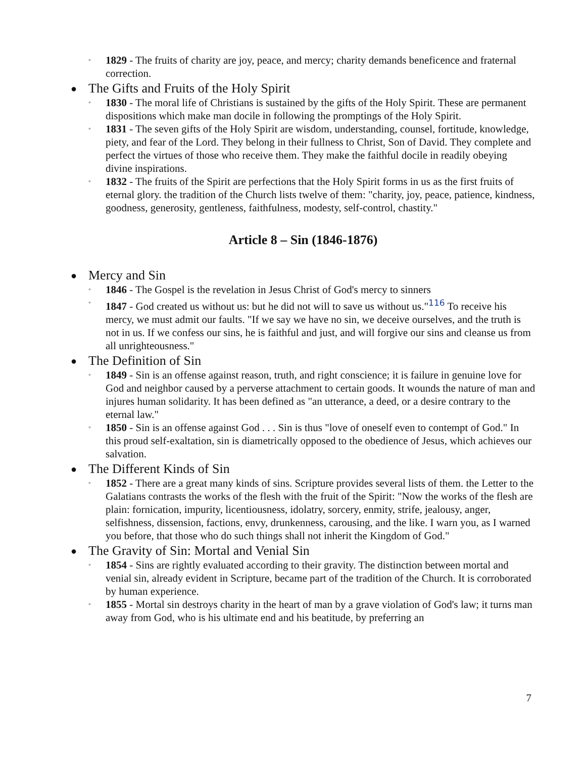◦ 1829 - The fruits of charity are joy, peace, and mercy; charity demands beneficence and fraternal correction.
● The Gifts and Fruits of the Holy Spirit
◦ 1830 - The moral life of Christians is sustained by the gifts of the Holy Spirit. These are permanent dispositions which make man docile in following the promptings of the Holy Spirit.
◦ 1831 - The seven gifts of the Holy Spirit are wisdom, understanding, counsel, fortitude, knowledge, piety, and fear of the Lord. They belong in their fullness to Christ, Son of David. They complete and perfect the virtues of those who receive them. They make the faithful docile in readily obeying divine inspirations.
◦ 1832 - The fruits of the Spirit are perfections that the Holy Spirit forms in us as the first fruits of eternal glory. the tradition of the Church lists twelve of them: "charity, joy, peace, patience, kindness, goodness, generosity, gentleness, faithfulness, modesty, self-control, chastity."
Article 8 – Sin (1846-1876)
● Mercy and Sin
◦ 1846 - The Gospel is the revelation in Jesus Christ of God's mercy to sinners
◦ 1847 - God created us without us: but he did not will to save us without us."<sup>116</sup> To receive his mercy, we must admit our faults. "If we say we have no sin, we deceive ourselves, and the truth is not in us. If we confess our sins, he is faithful and just, and will forgive our sins and cleanse us from all unrighteousness."
● The Definition of Sin
◦ 1849 - Sin is an offense against reason, truth, and right conscience; it is failure in genuine love for God and neighbor caused by a perverse attachment to certain goods. It wounds the nature of man and injures human solidarity. It has been defined as "an utterance, a deed, or a desire contrary to the eternal law."
◦ 1850 - Sin is an offense against God . . . Sin is thus "love of oneself even to contempt of God." In this proud self-exaltation, sin is diametrically opposed to the obedience of Jesus, which achieves our salvation.
● The Different Kinds of Sin
◦ 1852 - There are a great many kinds of sins. Scripture provides several lists of them. the Letter to the Galatians contrasts the works of the flesh with the fruit of the Spirit: "Now the works of the flesh are plain: fornication, impurity, licentiousness, idolatry, sorcery, enmity, strife, jealousy, anger, selfishness, dissension, factions, envy, drunkenness, carousing, and the like. I warn you, as I warned you before, that those who do such things shall not inherit the Kingdom of God."
● The Gravity of Sin: Mortal and Venial Sin
◦ 1854 - Sins are rightly evaluated according to their gravity. The distinction between mortal and venial sin, already evident in Scripture, became part of the tradition of the Church. It is corroborated by human experience.
◦ 1855 - Mortal sin destroys charity in the heart of man by a grave violation of God's law; it turns man away from God, who is his ultimate end and his beatitude, by preferring an
7